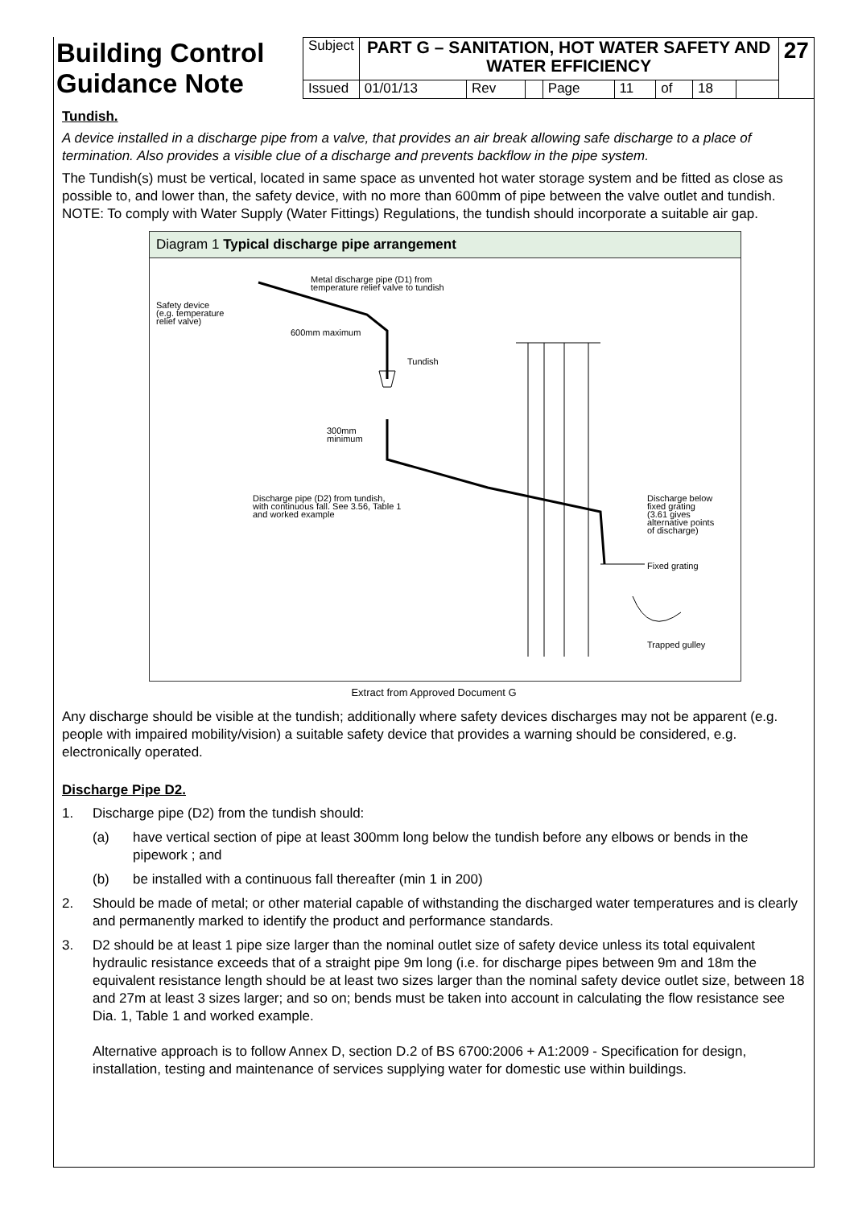| Building Control Guidance Note | Subject | PART G – SANITATION, HOT WATER SAFETY AND WATER EFFICIENCY | | | | | | | | 27 |
| | Issued | 01/01/13 | Rev | | Page | 11 | of | 18 | | |
Tundish.
A device installed in a discharge pipe from a valve, that provides an air break allowing safe discharge to a place of termination. Also provides a visible clue of a discharge and prevents backflow in the pipe system.
The Tundish(s) must be vertical, located in same space as unvented hot water storage system and be fitted as close as possible to, and lower than, the safety device, with no more than 600mm of pipe between the valve outlet and tundish. NOTE: To comply with Water Supply (Water Fittings) Regulations, the tundish should incorporate a suitable air gap.
Diagram 1 Typical discharge pipe arrangement
Metal discharge pipe (D1) from
temperature relief valve to tundish
Safety device
(e.g. temperature
relief valve)
600mm maximum
Tundish
300mm
minimum
Discharge pipe (D2) from tundish,
with continuous fall. See 3.56, Table 1
and worked example
Discharge below
fixed grating
(3.61 gives
alternative points
of discharge)
Fixed grating
Trapped gulley
Extract from Approved Document G
Any discharge should be visible at the tundish; additionally where safety devices discharges may not be apparent (e.g. people with impaired mobility/vision) a suitable safety device that provides a warning should be considered, e.g. electronically operated.
Discharge Pipe D2.
1. Discharge pipe (D2) from the tundish should:
(a) have vertical section of pipe at least 300mm long below the tundish before any elbows or bends in the pipework ; and
(b) be installed with a continuous fall thereafter (min 1 in 200)
2. Should be made of metal; or other material capable of withstanding the discharged water temperatures and is clearly and permanently marked to identify the product and performance standards.
3. D2 should be at least 1 pipe size larger than the nominal outlet size of safety device unless its total equivalent hydraulic resistance exceeds that of a straight pipe 9m long (i.e. for discharge pipes between 9m and 18m the equivalent resistance length should be at least two sizes larger than the nominal safety device outlet size, between 18 and 27m at least 3 sizes larger; and so on; bends must be taken into account in calculating the flow resistance see Dia. 1, Table 1 and worked example.
Alternative approach is to follow Annex D, section D.2 of BS 6700:2006 + A1:2009 - Specification for design, installation, testing and maintenance of services supplying water for domestic use within buildings.